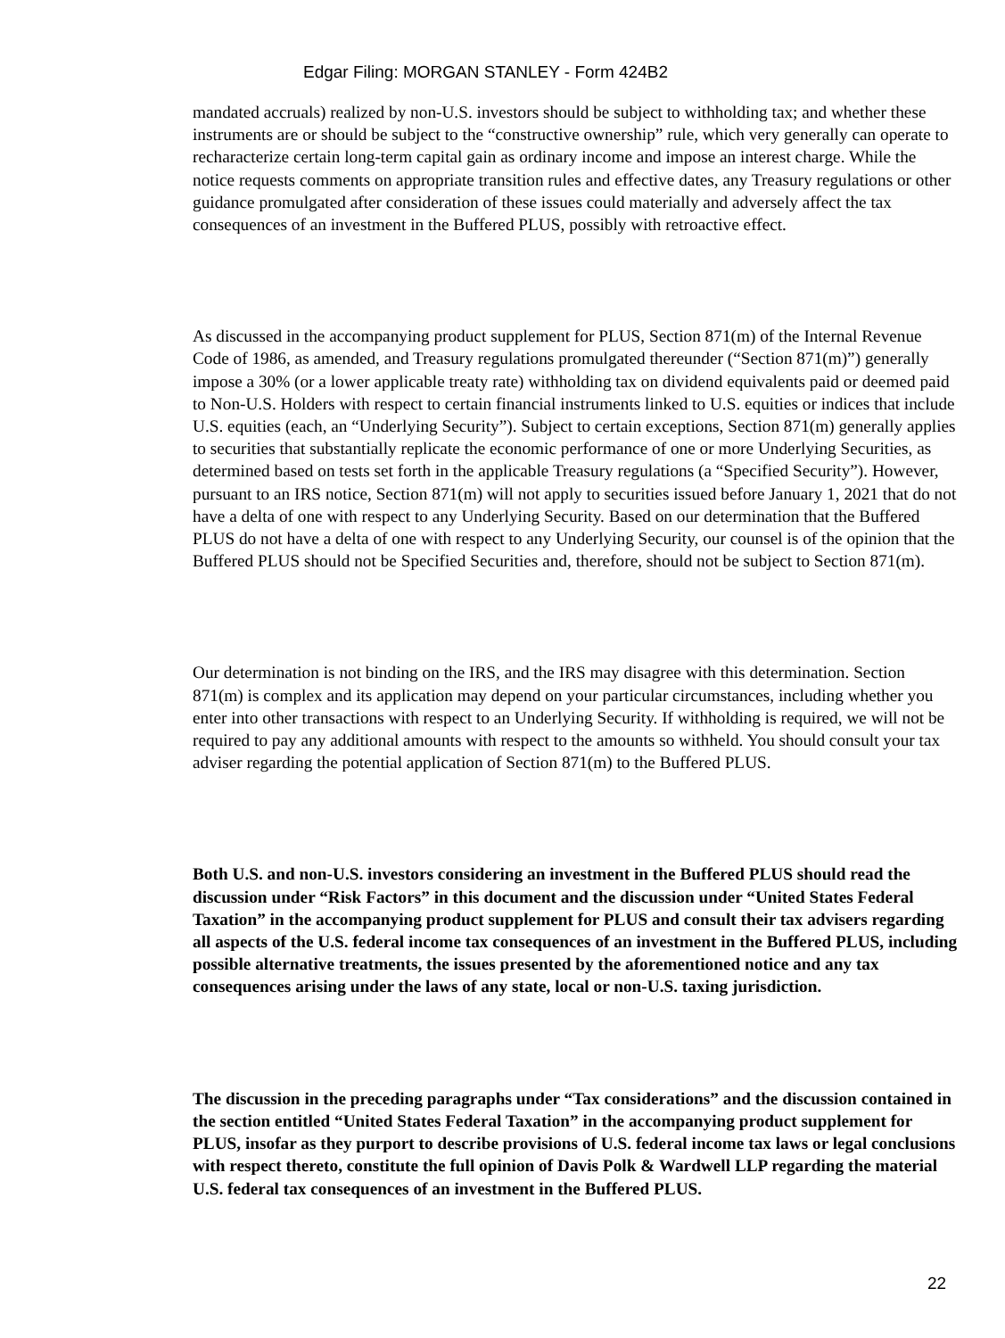Edgar Filing: MORGAN STANLEY - Form 424B2
mandated accruals) realized by non-U.S. investors should be subject to withholding tax; and whether these instruments are or should be subject to the “constructive ownership” rule, which very generally can operate to recharacterize certain long-term capital gain as ordinary income and impose an interest charge. While the notice requests comments on appropriate transition rules and effective dates, any Treasury regulations or other guidance promulgated after consideration of these issues could materially and adversely affect the tax consequences of an investment in the Buffered PLUS, possibly with retroactive effect.
As discussed in the accompanying product supplement for PLUS, Section 871(m) of the Internal Revenue Code of 1986, as amended, and Treasury regulations promulgated thereunder (“Section 871(m)”) generally impose a 30% (or a lower applicable treaty rate) withholding tax on dividend equivalents paid or deemed paid to Non-U.S. Holders with respect to certain financial instruments linked to U.S. equities or indices that include U.S. equities (each, an “Underlying Security”). Subject to certain exceptions, Section 871(m) generally applies to securities that substantially replicate the economic performance of one or more Underlying Securities, as determined based on tests set forth in the applicable Treasury regulations (a “Specified Security”). However, pursuant to an IRS notice, Section 871(m) will not apply to securities issued before January 1, 2021 that do not have a delta of one with respect to any Underlying Security. Based on our determination that the Buffered PLUS do not have a delta of one with respect to any Underlying Security, our counsel is of the opinion that the Buffered PLUS should not be Specified Securities and, therefore, should not be subject to Section 871(m).
Our determination is not binding on the IRS, and the IRS may disagree with this determination. Section 871(m) is complex and its application may depend on your particular circumstances, including whether you enter into other transactions with respect to an Underlying Security. If withholding is required, we will not be required to pay any additional amounts with respect to the amounts so withheld. You should consult your tax adviser regarding the potential application of Section 871(m) to the Buffered PLUS.
Both U.S. and non-U.S. investors considering an investment in the Buffered PLUS should read the discussion under “Risk Factors” in this document and the discussion under “United States Federal Taxation” in the accompanying product supplement for PLUS and consult their tax advisers regarding all aspects of the U.S. federal income tax consequences of an investment in the Buffered PLUS, including possible alternative treatments, the issues presented by the aforementioned notice and any tax consequences arising under the laws of any state, local or non-U.S. taxing jurisdiction.
The discussion in the preceding paragraphs under “Tax considerations” and the discussion contained in the section entitled “United States Federal Taxation” in the accompanying product supplement for PLUS, insofar as they purport to describe provisions of U.S. federal income tax laws or legal conclusions with respect thereto, constitute the full opinion of Davis Polk & Wardwell LLP regarding the material U.S. federal tax consequences of an investment in the Buffered PLUS.
22